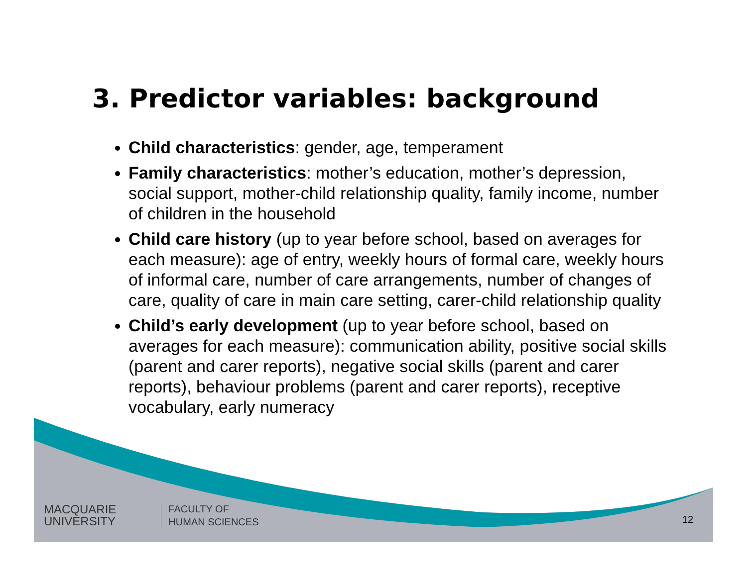3. Predictor variables: background
Child characteristics: gender, age, temperament
Family characteristics: mother’s education, mother’s depression, social support, mother-child relationship quality, family income, number of children in the household
Child care history (up to year before school, based on averages for each measure): age of entry, weekly hours of formal care, weekly hours of informal care, number of care arrangements, number of changes of care, quality of care in main care setting, carer-child relationship quality
Child’s early development (up to year before school, based on averages for each measure): communication ability, positive social skills (parent and carer reports), negative social skills (parent and carer reports), behaviour problems (parent and carer reports), receptive vocabulary, early numeracy
MACQUARIE
UNIVERSITY
FACULTY OF
HUMAN SCIENCES
12